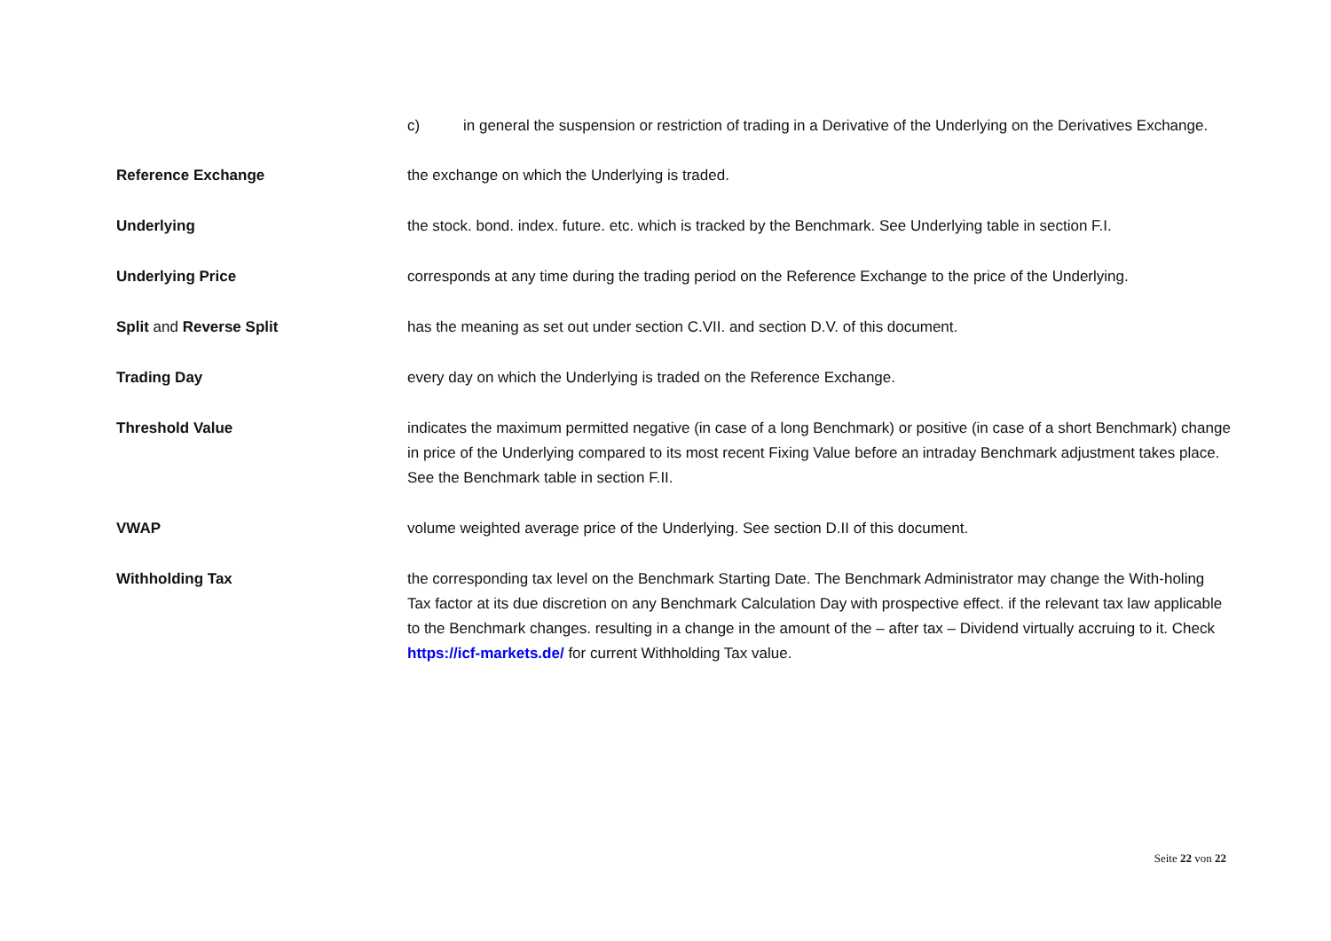c) in general the suspension or restriction of trading in a Derivative of the Underlying on the Derivatives Exchange.
Reference Exchange the exchange on which the Underlying is traded.
Underlying the stock. bond. index. future. etc. which is tracked by the Benchmark. See Underlying table in section F.I.
Underlying Price corresponds at any time during the trading period on the Reference Exchange to the price of the Underlying.
Split and Reverse Split has the meaning as set out under section C.VII. and section D.V. of this document.
Trading Day every day on which the Underlying is traded on the Reference Exchange.
Threshold Value indicates the maximum permitted negative (in case of a long Benchmark) or positive (in case of a short Benchmark) change in price of the Underlying compared to its most recent Fixing Value before an intraday Benchmark adjustment takes place. See the Benchmark table in section F.II.
VWAP volume weighted average price of the Underlying. See section D.II of this document.
Withholding Tax the corresponding tax level on the Benchmark Starting Date. The Benchmark Administrator may change the With-holing Tax factor at its due discretion on any Benchmark Calculation Day with prospective effect. if the relevant tax law applicable to the Benchmark changes. resulting in a change in the amount of the – after tax – Dividend virtually accruing to it. Check https://icf-markets.de/ for current Withholding Tax value.
Seite 22 von 22